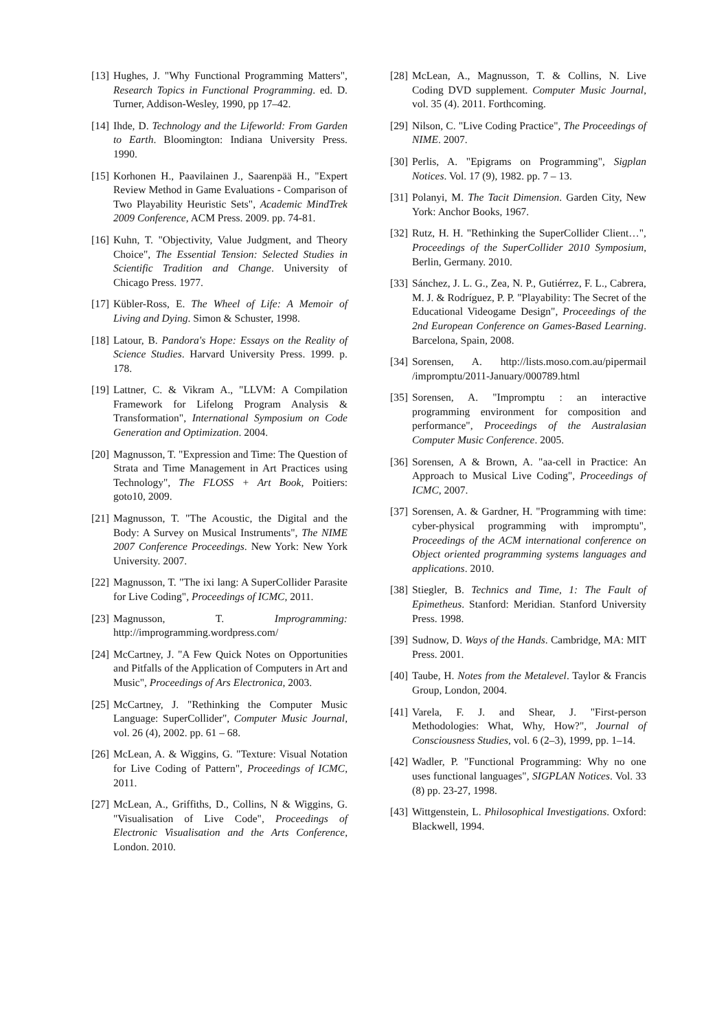[13]
Hughes, J. "Why Functional Programming Matters", Research Topics in Functional Programming. ed. D. Turner, Addison-Wesley, 1990, pp 17–42.
[14]
Ihde, D. Technology and the Lifeworld: From Garden to Earth. Bloomington: Indiana University Press. 1990.
[15]
Korhonen H., Paavilainen J., Saarenpää H., "Expert Review Method in Game Evaluations - Comparison of Two Playability Heuristic Sets", Academic MindTrek 2009 Conference, ACM Press. 2009. pp. 74-81.
[16]
Kuhn, T. "Objectivity, Value Judgment, and Theory Choice", The Essential Tension: Selected Studies in Scientific Tradition and Change. University of Chicago Press. 1977.
[17]
Kübler-Ross, E. The Wheel of Life: A Memoir of Living and Dying. Simon & Schuster, 1998.
[18]
Latour, B. Pandora's Hope: Essays on the Reality of Science Studies. Harvard University Press. 1999. p. 178.
[19]
Lattner, C. & Vikram A., "LLVM: A Compilation Framework for Lifelong Program Analysis & Transformation", International Symposium on Code Generation and Optimization. 2004.
[20]
Magnusson, T. "Expression and Time: The Question of Strata and Time Management in Art Practices using Technology", The FLOSS + Art Book, Poitiers: goto10, 2009.
[21]
Magnusson, T. "The Acoustic, the Digital and the Body: A Survey on Musical Instruments", The NIME 2007 Conference Proceedings. New York: New York University. 2007.
[22]
Magnusson, T. "The ixi lang: A SuperCollider Parasite for Live Coding", Proceedings of ICMC, 2011.
[23]
Magnusson, T. Improgramming: http://improgramming.wordpress.com/
[24]
McCartney, J. "A Few Quick Notes on Opportunities and Pitfalls of the Application of Computers in Art and Music", Proceedings of Ars Electronica, 2003.
[25]
McCartney, J. "Rethinking the Computer Music Language: SuperCollider", Computer Music Journal, vol. 26 (4), 2002. pp. 61 – 68.
[26]
McLean, A. & Wiggins, G. "Texture: Visual Notation for Live Coding of Pattern", Proceedings of ICMC, 2011.
[27]
McLean, A., Griffiths, D., Collins, N & Wiggins, G. "Visualisation of Live Code", Proceedings of Electronic Visualisation and the Arts Conference, London. 2010.
[28]
McLean, A., Magnusson, T. & Collins, N. Live Coding DVD supplement. Computer Music Journal, vol. 35 (4). 2011. Forthcoming.
[29]
Nilson, C. "Live Coding Practice", The Proceedings of NIME. 2007.
[30]
Perlis, A. "Epigrams on Programming", Sigplan Notices. Vol. 17 (9), 1982. pp. 7 – 13.
[31]
Polanyi, M. The Tacit Dimension. Garden City, New York: Anchor Books, 1967.
[32]
Rutz, H. H. "Rethinking the SuperCollider Client…", Proceedings of the SuperCollider 2010 Symposium, Berlin, Germany. 2010.
[33]
Sánchez, J. L. G., Zea, N. P., Gutiérrez, F. L., Cabrera, M. J. & Rodríguez, P. P. "Playability: The Secret of the Educational Videogame Design", Proceedings of the 2nd European Conference on Games-Based Learning. Barcelona, Spain, 2008.
[34]
Sorensen, A. http://lists.moso.com.au/pipermail /impromptu/2011-January/000789.html
[35]
Sorensen, A. "Impromptu : an interactive programming environment for composition and performance", Proceedings of the Australasian Computer Music Conference. 2005.
[36]
Sorensen, A & Brown, A. "aa-cell in Practice: An Approach to Musical Live Coding", Proceedings of ICMC, 2007.
[37]
Sorensen, A. & Gardner, H. "Programming with time: cyber-physical programming with impromptu", Proceedings of the ACM international conference on Object oriented programming systems languages and applications. 2010.
[38]
Stiegler, B. Technics and Time, 1: The Fault of Epimetheus. Stanford: Meridian. Stanford University Press. 1998.
[39]
Sudnow, D. Ways of the Hands. Cambridge, MA: MIT Press. 2001.
[40]
Taube, H. Notes from the Metalevel. Taylor & Francis Group, London, 2004.
[41]
Varela, F. J. and Shear, J. "First-person Methodologies: What, Why, How?", Journal of Consciousness Studies, vol. 6 (2–3), 1999, pp. 1–14.
[42]
Wadler, P. "Functional Programming: Why no one uses functional languages", SIGPLAN Notices. Vol. 33 (8) pp. 23-27, 1998.
[43]
Wittgenstein, L. Philosophical Investigations. Oxford: Blackwell, 1994.